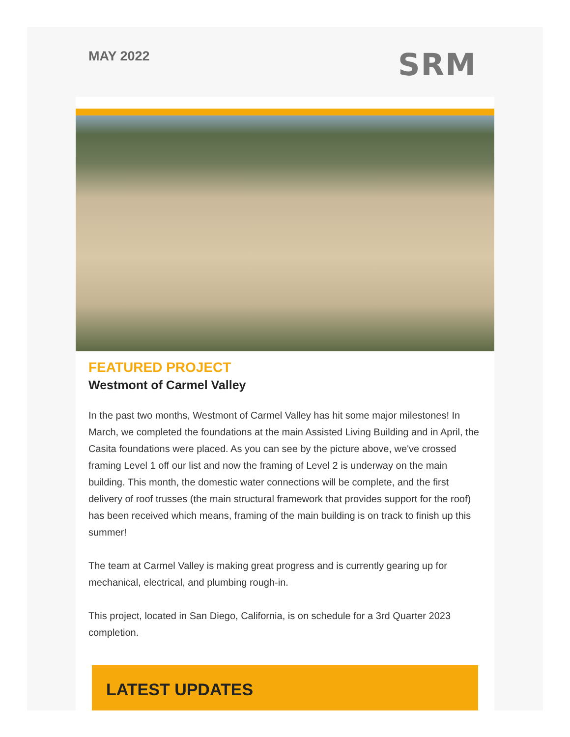MAY 2022
SRM
FEATURED PROJECT
Westmont of Carmel Valley
In the past two months, Westmont of Carmel Valley has hit some major milestones! In March, we completed the foundations at the main Assisted Living Building and in April, the Casita foundations were placed. As you can see by the picture above, we've crossed framing Level 1 off our list and now the framing of Level 2 is underway on the main building. This month, the domestic water connections will be complete, and the first delivery of roof trusses (the main structural framework that provides support for the roof) has been received which means, framing of the main building is on track to finish up this summer!
The team at Carmel Valley is making great progress and is currently gearing up for mechanical, electrical, and plumbing rough-in.
This project, located in San Diego, California, is on schedule for a 3rd Quarter 2023 completion.
LATEST UPDATES